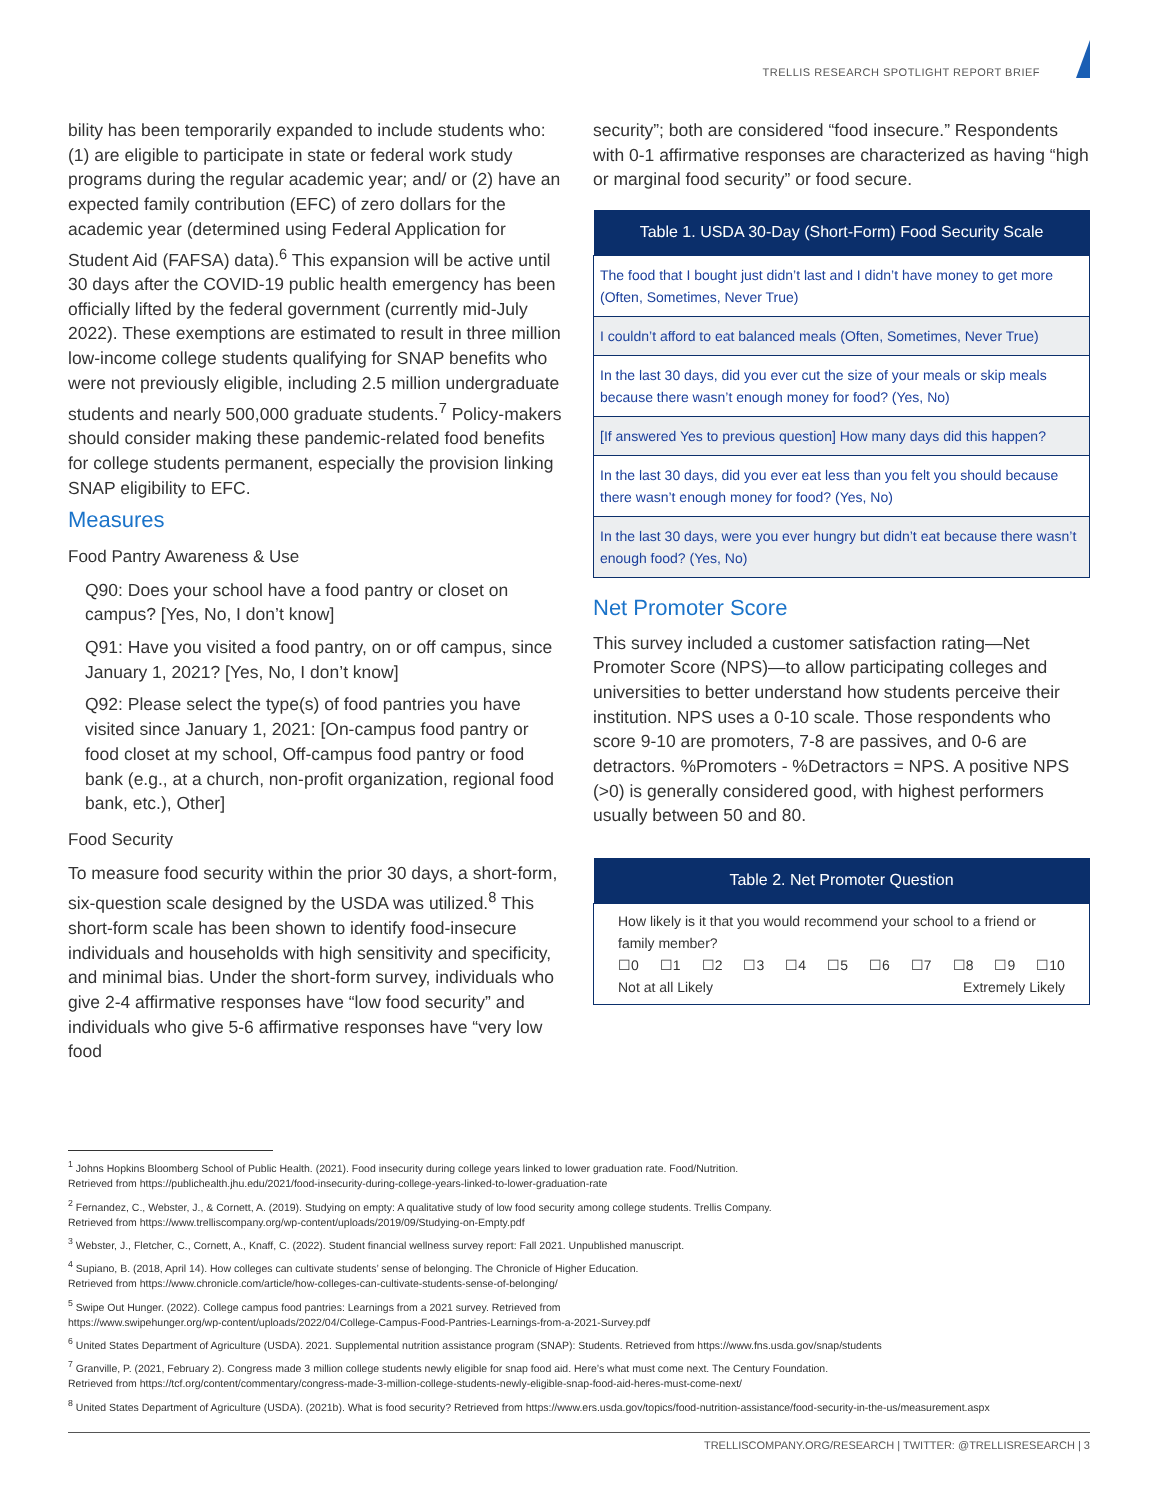TRELLIS RESEARCH SPOTLIGHT REPORT BRIEF
bility has been temporarily expanded to include students who: (1) are eligible to participate in state or federal work study programs during the regular academic year; and/ or (2) have an expected family contribution (EFC) of zero dollars for the academic year (determined using Federal Application for Student Aid (FAFSA) data).<sup>6</sup> This expansion will be active until 30 days after the COVID-19 public health emergency has been officially lifted by the federal government (currently mid-July 2022). These exemptions are estimated to result in three million low-income college students qualifying for SNAP benefits who were not previously eligible, including 2.5 million undergraduate students and nearly 500,000 graduate students.<sup>7</sup> Policy-makers should consider making these pandemic-related food benefits for college students permanent, especially the provision linking SNAP eligibility to EFC.
Measures
Food Pantry Awareness & Use
Q90: Does your school have a food pantry or closet on campus? [Yes, No, I don’t know]
Q91: Have you visited a food pantry, on or off campus, since January 1, 2021? [Yes, No, I don’t know]
Q92: Please select the type(s) of food pantries you have visited since January 1, 2021: [On-campus food pantry or food closet at my school, Off-campus food pantry or food bank (e.g., at a church, non-profit organization, regional food bank, etc.), Other]
Food Security
To measure food security within the prior 30 days, a short-form, six-question scale designed by the USDA was utilized.<sup>8</sup> This short-form scale has been shown to identify food-insecure individuals and households with high sensitivity and specificity, and minimal bias. Under the short-form survey, individuals who give 2-4 affirmative responses have “low food security” and individuals who give 5-6 affirmative responses have “very low food
security”; both are considered “food insecure.” Respondents with 0-1 affirmative responses are characterized as having “high or marginal food security” or food secure.
| Table 1. USDA 30-Day (Short-Form) Food Security Scale |
| --- |
| The food that I bought just didn’t last and I didn’t have money to get more (Often, Sometimes, Never True) |
| I couldn’t afford to eat balanced meals (Often, Sometimes, Never True) |
| In the last 30 days, did you ever cut the size of your meals or skip meals because there wasn’t enough money for food? (Yes, No) |
| [If answered Yes to previous question] How many days did this happen? |
| In the last 30 days, did you ever eat less than you felt you should because there wasn’t enough money for food? (Yes, No) |
| In the last 30 days, were you ever hungry but didn’t eat because there wasn’t enough food? (Yes, No) |
Net Promoter Score
This survey included a customer satisfaction rating—Net Promoter Score (NPS)—to allow participating colleges and universities to better understand how students perceive their institution. NPS uses a 0-10 scale. Those respondents who score 9-10 are promoters, 7-8 are passives, and 0-6 are detractors. %Promoters - %Detractors = NPS. A positive NPS (>0) is generally considered good, with highest performers usually between 50 and 80.
| Table 2. Net Promoter Question |
| --- |
| How likely is it that you would recommend your school to a friend or family member? ☐0 ☐1 ☐2 ☐3 ☐4 ☐5 ☐6 ☐7 ☐8 ☐9 ☐10 Not at all Likely Extremely Likely |
<sup>1</sup> Johns Hopkins Bloomberg School of Public Health. (2021). Food insecurity during college years linked to lower graduation rate. Food/Nutrition.
Retrieved from https://publichealth.jhu.edu/2021/food-insecurity-during-college-years-linked-to-lower-graduation-rate
<sup>2</sup> Fernandez, C., Webster, J., & Cornett, A. (2019). Studying on empty: A qualitative study of low food security among college students. Trellis Company.
Retrieved from https://www.trelliscompany.org/wp-content/uploads/2019/09/Studying-on-Empty.pdf
<sup>3</sup> Webster, J., Fletcher, C., Cornett, A., Knaff, C. (2022). Student financial wellness survey report: Fall 2021. Unpublished manuscript.
<sup>4</sup> Supiano, B. (2018, April 14). How colleges can cultivate students’ sense of belonging. The Chronicle of Higher Education.
Retrieved from https://www.chronicle.com/article/how-colleges-can-cultivate-students-sense-of-belonging/
<sup>5</sup> Swipe Out Hunger. (2022). College campus food pantries: Learnings from a 2021 survey. Retrieved from
https://www.swipehunger.org/wp-content/uploads/2022/04/College-Campus-Food-Pantries-Learnings-from-a-2021-Survey.pdf
<sup>6</sup> United States Department of Agriculture (USDA). 2021. Supplemental nutrition assistance program (SNAP): Students. Retrieved from https://www.fns.usda.gov/snap/students
<sup>7</sup> Granville, P. (2021, February 2). Congress made 3 million college students newly eligible for snap food aid. Here’s what must come next. The Century Foundation.
Retrieved from https://tcf.org/content/commentary/congress-made-3-million-college-students-newly-eligible-snap-food-aid-heres-must-come-next/
<sup>8</sup> United States Department of Agriculture (USDA). (2021b). What is food security? Retrieved from https://www.ers.usda.gov/topics/food-nutrition-assistance/food-security-in-the-us/measurement.aspx
TRELLISCOMPANY.ORG/RESEARCH | TWITTER: @TRELLISRESEARCH | 3